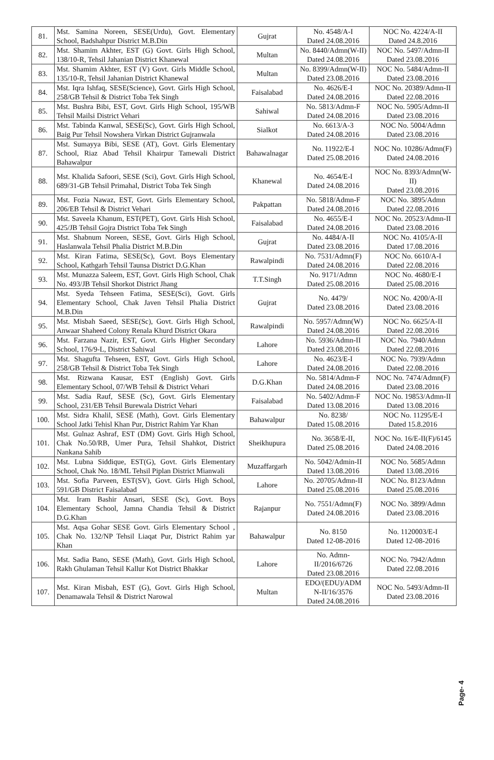| 81. | Mst. Samina Noreen, SESE(Urdu), Govt. Elementary School, Badshahpur District M.B.Din | Gujrat | No. 4548/A-I Dated 24.08.2016 | NOC No. 4224/A-II Dated 24.8.2016 |
| 82. | Mst. Shamim Akhter, EST (G) Govt. Girls High School, 138/10-R, Tehsil Jahanian District Khanewal | Multan | No. 8440/Admn(W-II) Dated 24.08.2016 | NOC No. 5497/Admn-II Dated 23.08.2016 |
| 83. | Mst. Shamim Akhter, EST (V) Govt. Girls Middle School, 135/10-R, Tehsil Jahanian District Khanewal | Multan | No. 8399/Admn(W-II) Dated 23.08.2016 | NOC No. 5484/Admn-II Dated 23.08.2016 |
| 84. | Mst. Iqra Ishfaq, SESE(Science), Govt. Girls High School, 258/GB Tehsil & District Toba Tek Singh | Faisalabad | No. 4626/E-I Dated 24.08.2016 | NOC No. 20389/Admn-II Dated 22.08.2016 |
| 85. | Mst. Bushra Bibi, EST, Govt. Girls High School, 195/WB Tehsil Mailsi District Vehari | Sahiwal | No. 5813/Admn-F Dated 24.08.2016 | NOC No. 5905/Admn-II Dated 23.08.2016 |
| 86. | Mst. Tabinda Kanwal, SESE(Sc), Govt. Girls High School, Baig Pur Tehsil Nowshera Virkan District Gujranwala | Sialkot | No. 6613/A-3 Dated 24.08.2016 | NOC No. 5004/Admn Dated 23.08.2016 |
| 87. | Mst. Sumayya Bibi, SESE (AT), Govt. Girls Elementary School, Riaz Abad Tehsil Khairpur Tamewali District Bahawalpur | Bahawalnagar | No. 11922/E-I Dated 25.08.2016 | NOC No. 10286/Admn(F) Dated 24.08.2016 |
| 88. | Mst. Khalida Safoori, SESE (Sci), Govt. Girls High School, 689/31-GB Tehsil Primahal, District Toba Tek Singh | Khanewal | No. 4654/E-I Dated 24.08.2016 | NOC No. 8393/Admn(W-II) Dated 23.08.2016 |
| 89. | Mst. Fozia Nawaz, EST, Govt. Girls Elementary School, 206/EB Tehsil & District Vehari | Pakpattan | No. 5818/Admn-F Dated 24.08.2016 | NOC No. 3895/Admn Dated 22.08.2016 |
| 90. | Mst. Saveela Khanum, EST(PET), Govt. Girls Hish School, 425/JB Tehsil Gojra District Toba Tek Singh | Faisalabad | No. 4655/E-I Dated 24.08.2016 | NOC No. 20523/Admn-II Dated 23.08.2016 |
| 91. | Mst. Shabnum Noreen, SESE, Govt. Girls High School, Haslanwala Tehsil Phalia District M.B.Din | Gujrat | No. 4484/A-II Dated 23.08.2016 | NOC No. 4105/A-II Dated 17.08.2016 |
| 92. | Mst. Kiran Fatima, SESE(Sc), Govt. Boys Elementary School, Kathgarh Tehsil Taunsa District D.G.Khan | Rawalpindi | No. 7531/Admn(F) Dated 24.08.2016 | NOC No. 6610/A-I Dated 22.08.2016 |
| 93. | Mst. Munazza Saleem, EST, Govt. Girls High School, Chak No. 493/JB Tehsil Shorkot District Jhang | T.T.Singh | No. 9171/Admn Dated 25.08.2016 | NOC No. 4680/E-I Dated 25.08.2016 |
| 94. | Mst. Syeda Tehseen Fatima, SESE(Sci), Govt. Girls Elementary School, Chak Javen Tehsil Phalia District M.B.Din | Gujrat | No. 4479/ Dated 23.08.2016 | NOC No. 4200/A-II Dated 23.08.2016 |
| 95. | Mst. Misbah Saeed, SESE(Sc), Govt. Girls High School, Anwaar Shaheed Colony Renala Khurd District Okara | Rawalpindi | No. 5957/Admn(W) Dated 24.08.2016 | NOC No. 6625/A-II Dated 22.08.2016 |
| 96. | Mst. Farzana Nazir, EST, Govt. Girls Higher Secondary School, 176/9-L, District Sahiwal | Lahore | No. 5936/Admn-II Dated 23.08.2016 | NOC No. 7940/Admn Dated 22.08.2016 |
| 97. | Mst. Shagufta Tehseen, EST, Govt. Girls High School, 258/GB Tehsil & District Toba Tek Singh | Lahore | No. 4623/E-I Dated 24.08.2016 | NOC No. 7939/Admn Dated 22.08.2016 |
| 98. | Mst. Rizwana Kausar, EST (English) Govt. Girls Elementary School, 07/WB Tehsil & District Vehari | D.G.Khan | No. 5814/Admn-F Dated 24.08.2016 | NOC No. 7474/Admn(F) Dated 23.08.2016 |
| 99. | Mst. Sadia Rauf, SESE (Sc), Govt. Girls Elementary School, 231/EB Tehsil Burewala District Vehari | Faisalabad | No. 5402/Admn-F Dated 13.08.2016 | NOC No. 19853/Admn-II Dated 13.08.2016 |
| 100. | Mst. Sidra Khalil, SESE (Math), Govt. Girls Elementary School Jatki Tehisl Khan Pur, District Rahim Yar Khan | Bahawalpur | No. 8238/ Dated 15.08.2016 | NOC No. 11295/E-I Dated 15.8.2016 |
| 101. | Mst. Gulnaz Ashraf, EST (DM) Govt. Girls High School, Chak No.50/RB, Umer Pura, Tehsil Shahkot, District Nankana Sahib | Sheikhupura | No. 3658/E-II, Dated 25.08.2016 | NOC No. 16/E-II(F)/6145 Dated 24.08.2016 |
| 102. | Mst. Lubna Siddique, EST(G), Govt. Girls Elementary School, Chak No. 18/ML Tehsil Piplan District Mianwali | Muzaffargarh | No. 5042/Admin-II Dated 13.08.2016 | NOC No. 5685/Admn Dated 13.08.2016 |
| 103. | Mst. Sofia Parveen, EST(SV), Govt. Girls High School, 591/GB District Faisalabad | Lahore | No. 20705/Admn-II Dated 25.08.2016 | NOC No. 8123/Admn Dated 25.08.2016 |
| 104. | Mst. Iram Bashir Ansari, SESE (Sc), Govt. Boys Elementary School, Jamna Chandia Tehsil & District D.G.Khan | Rajanpur | No. 7551/Admn(F) Dated 24.08.2016 | NOC No. 3899/Admn Dated 23.08.2016 |
| 105. | Mst. Aqsa Gohar SESE Govt. Girls Elementary School , Chak No. 132/NP Tehsil Liaqat Pur, District Rahim yar Khan | Bahawalpur | No. 8150 Dated 12-08-2016 | No. 1120003/E-I Dated 12-08-2016 |
| 106. | Mst. Sadia Bano, SESE (Math), Govt. Girls High School, Rakh Ghulaman Tehsil Kallur Kot District Bhakkar | Lahore | No. Admn-II/2016/6726 Dated 23.08.2016 | NOC No. 7942/Admn Dated 22.08.2016 |
| 107. | Mst. Kiran Misbah, EST (G), Govt. Girls High School, Denamawala Tehsil & District Narowal | Multan | EDO/(EDU)/ADM N-II/16/3576 Dated 24.08.2016 | NOC No. 5493/Admn-II Dated 23.08.2016 |
Page- 4